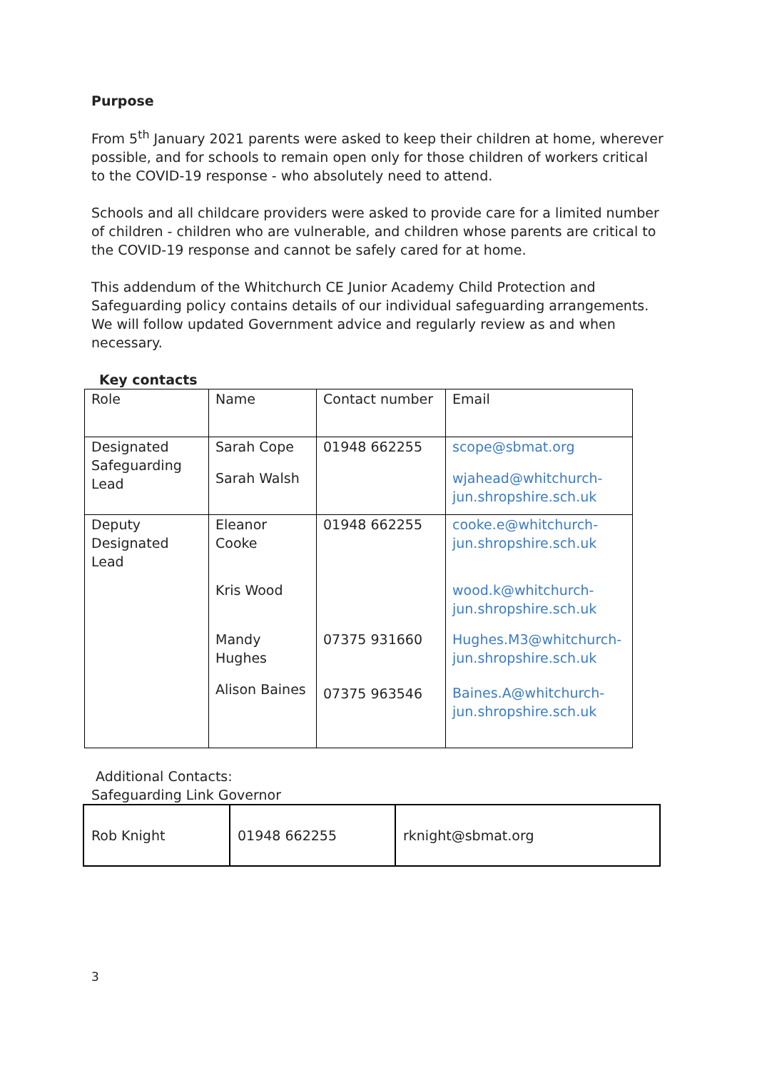Purpose
From 5<sup>th</sup> January 2021 parents were asked to keep their children at home, wherever possible, and for schools to remain open only for those children of workers critical to the COVID-19 response - who absolutely need to attend.
Schools and all childcare providers were asked to provide care for a limited number of children - children who are vulnerable, and children whose parents are critical to the COVID-19 response and cannot be safely cared for at home.
This addendum of the Whitchurch CE Junior Academy Child Protection and Safeguarding policy contains details of our individual safeguarding arrangements. We will follow updated Government advice and regularly review as and when necessary.
Key contacts
| Role | Name | Contact number | Email |
| Designated Safeguarding Lead | Sarah Cope Sarah Walsh | 01948 662255 | scope@sbmat.org wjahead@whitchurch-jun.shropshire.sch.uk |
| Deputy Designated Lead | Eleanor Cooke Kris Wood Mandy Hughes Alison Baines | 01948 662255 07375 931660 07375 963546 | cooke.e@whitchurch-jun.shropshire.sch.uk wood.k@whitchurch-jun.shropshire.sch.uk Hughes.M3@whitchurch-jun.shropshire.sch.uk Baines.A@whitchurch-jun.shropshire.sch.uk |
Additional Contacts:
Safeguarding Link Governor
| Rob Knight | 01948 662255 | rknight@sbmat.org |
3